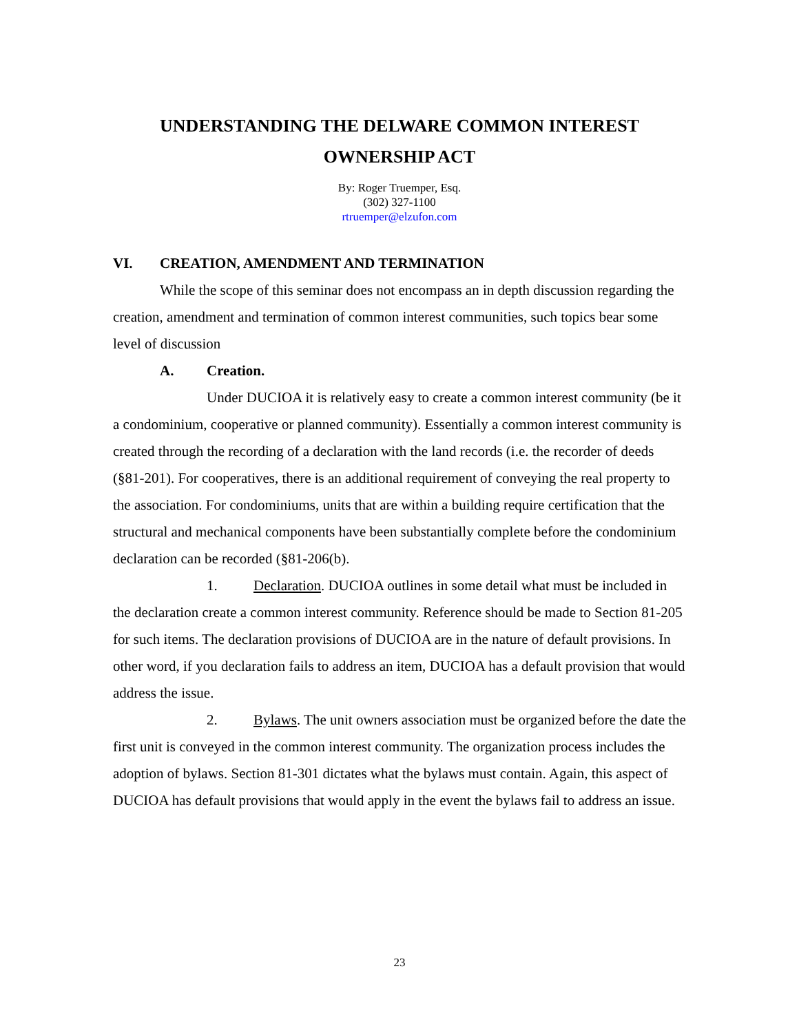UNDERSTANDING THE DELWARE COMMON INTEREST
OWNERSHIP ACT
By: Roger Truemper, Esq.
(302) 327-1100
rtruemper@elzufon.com
VI. CREATION, AMENDMENT AND TERMINATION
While the scope of this seminar does not encompass an in depth discussion regarding the creation, amendment and termination of common interest communities, such topics bear some level of discussion
A. Creation.
Under DUCIOA it is relatively easy to create a common interest community (be it a condominium, cooperative or planned community). Essentially a common interest community is created through the recording of a declaration with the land records (i.e. the recorder of deeds (§81-201). For cooperatives, there is an additional requirement of conveying the real property to the association. For condominiums, units that are within a building require certification that the structural and mechanical components have been substantially complete before the condominium declaration can be recorded (§81-206(b).
1. Declaration. DUCIOA outlines in some detail what must be included in the declaration create a common interest community. Reference should be made to Section 81-205 for such items. The declaration provisions of DUCIOA are in the nature of default provisions. In other word, if you declaration fails to address an item, DUCIOA has a default provision that would address the issue.
2. Bylaws. The unit owners association must be organized before the date the first unit is conveyed in the common interest community. The organization process includes the adoption of bylaws. Section 81-301 dictates what the bylaws must contain. Again, this aspect of DUCIOA has default provisions that would apply in the event the bylaws fail to address an issue.
23